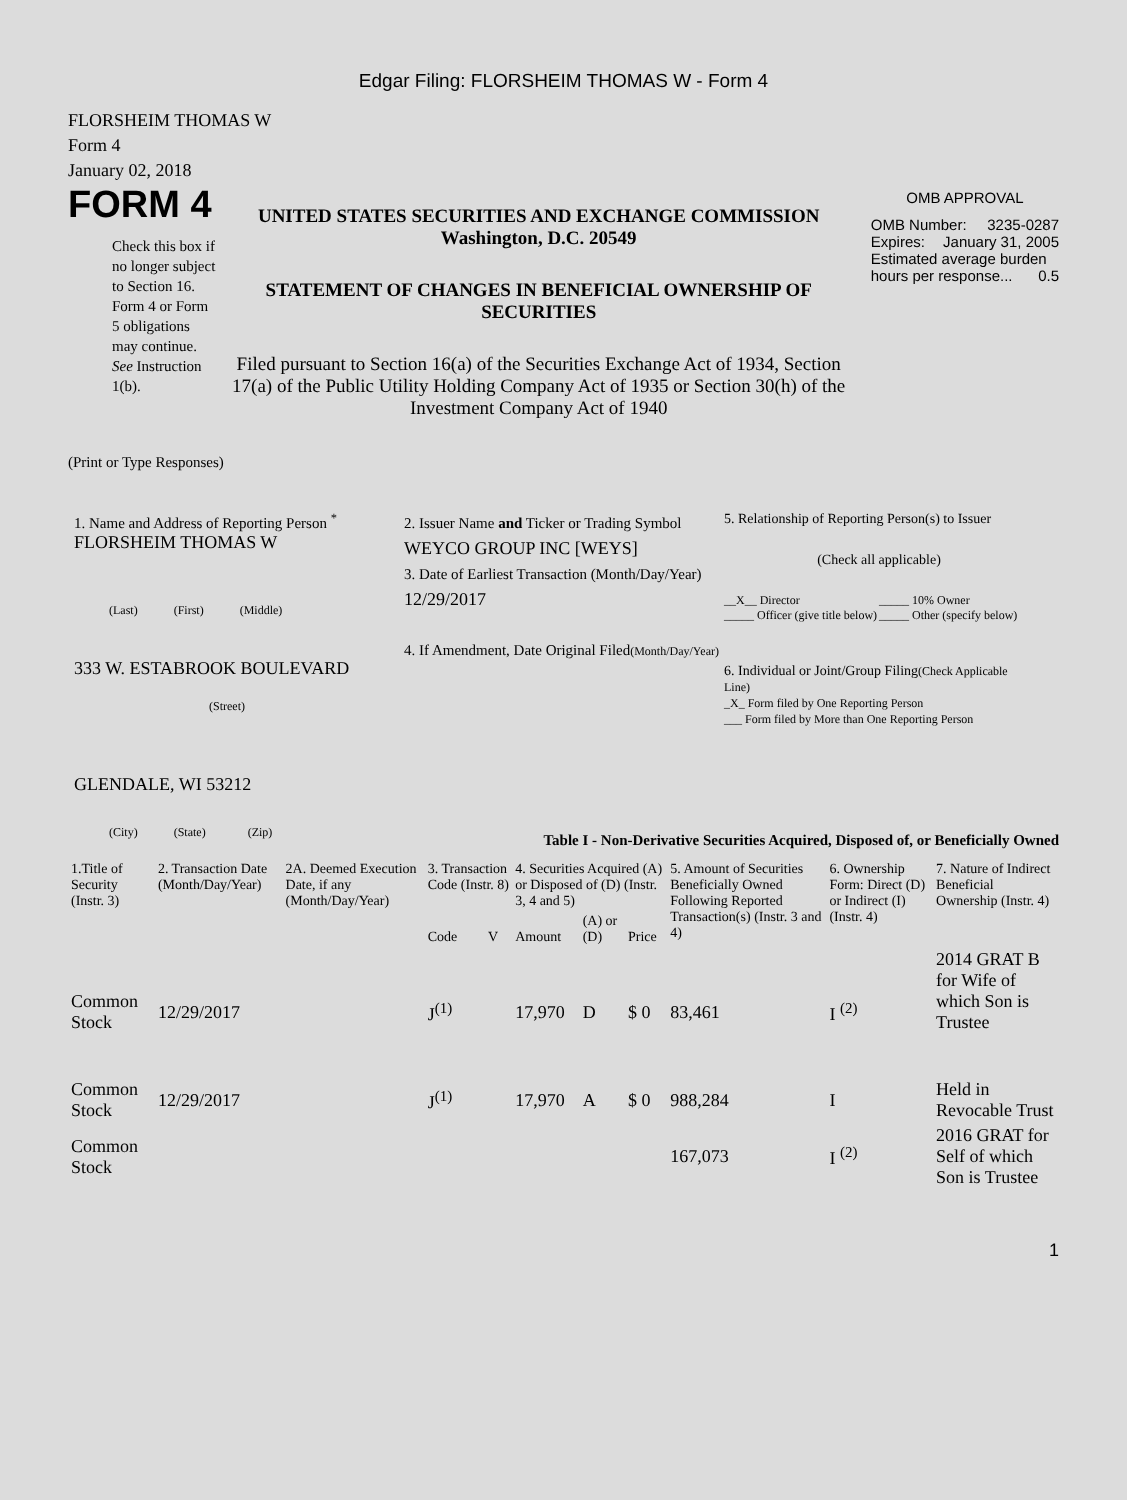Edgar Filing: FLORSHEIM THOMAS W - Form 4
FLORSHEIM THOMAS W
Form 4
January 02, 2018
FORM 4
Check this box if no longer subject to Section 16. Form 4 or Form 5 obligations may continue. See Instruction 1(b).
UNITED STATES SECURITIES AND EXCHANGE COMMISSION
Washington, D.C. 20549
STATEMENT OF CHANGES IN BENEFICIAL OWNERSHIP OF SECURITIES
Filed pursuant to Section 16(a) of the Securities Exchange Act of 1934, Section 17(a) of the Public Utility Holding Company Act of 1935 or Section 30(h) of the Investment Company Act of 1940
OMB APPROVAL
OMB Number: 3235-0287
Expires: January 31, 2005
Estimated average burden hours per response... 0.5
(Print or Type Responses)
1. Name and Address of Reporting Person <sup>*</sup>
FLORSHEIM THOMAS W
(Last) (First) (Middle)
333 W. ESTABROOK BOULEVARD
(Street)
GLENDALE, WI 53212
(City) (State) (Zip)
2. Issuer Name and Ticker or Trading Symbol
WEYCO GROUP INC [WEYS]
3. Date of Earliest Transaction (Month/Day/Year)
12/29/2017
4. If Amendment, Date Original Filed(Month/Day/Year)
5. Relationship of Reporting Person(s) to Issuer
(Check all applicable)
__X__ Director _____ 10% Owner _____ Officer (give title below) _____ Other (specify below)
6. Individual or Joint/Group Filing(Check Applicable Line)
_X_ Form filed by One Reporting Person
___ Form filed by More than One Reporting Person
Table I - Non-Derivative Securities Acquired, Disposed of, or Beneficially Owned
| 1.Title of Security (Instr. 3) | 2. Transaction Date (Month/Day/Year) | 2A. Deemed Execution Date, if any (Month/Day/Year) | 3. Transaction Code (Instr. 8) | | 4. Securities Acquired (A) or Disposed of (D) (Instr. 3, 4 and 5) | | | 5. Amount of Securities Beneficially Owned Following Reported Transaction(s) (Instr. 3 and 4) | 6. Ownership Form: Direct (D) or Indirect (I) (Instr. 4) | 7. Nature of Indirect Beneficial Ownership (Instr. 4) |
| --- | --- | --- | --- | --- | --- | --- | --- | --- | --- | --- |
| | | | Code | V | Amount | (A) or (D) | Price | | | |
| Common Stock | 12/29/2017 | | J<sup>(1)</sup> | | 17,970 | D | $ 0 | 83,461 | I <sup>(2)</sup> | 2014 GRAT B for Wife of which Son is Trustee |
| Common Stock | 12/29/2017 | | J<sup>(1)</sup> | | 17,970 | A | $ 0 | 988,284 | I | Held in Revocable Trust |
| Common Stock | | | | | | | | 167,073 | I <sup>(2)</sup> | 2016 GRAT for Self of which Son is Trustee |
1